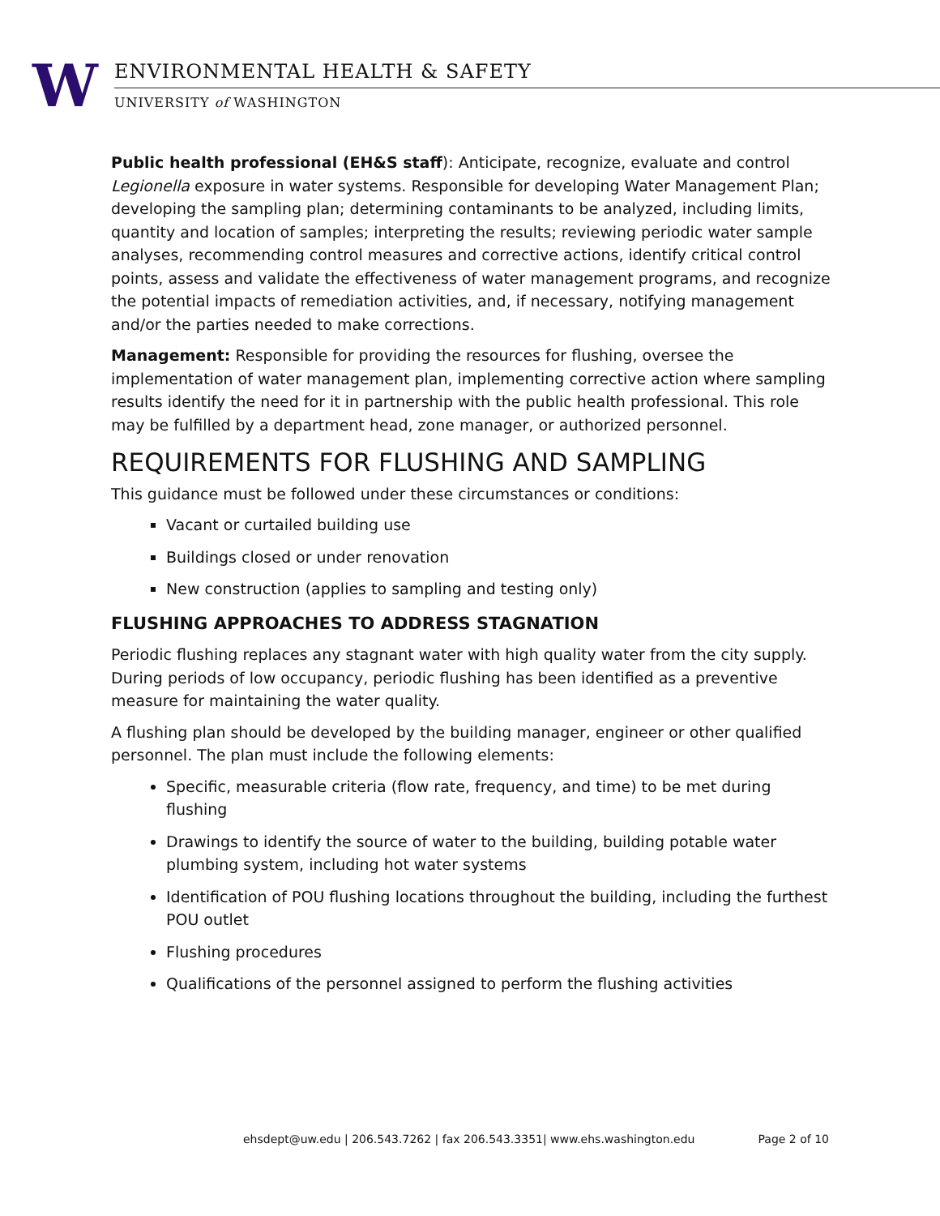W ENVIRONMENTAL HEALTH & SAFETY
UNIVERSITY of WASHINGTON
Public health professional (EH&S staff): Anticipate, recognize, evaluate and control Legionella exposure in water systems. Responsible for developing Water Management Plan; developing the sampling plan; determining contaminants to be analyzed, including limits, quantity and location of samples; interpreting the results; reviewing periodic water sample analyses, recommending control measures and corrective actions, identify critical control points, assess and validate the effectiveness of water management programs, and recognize the potential impacts of remediation activities, and, if necessary, notifying management and/or the parties needed to make corrections.
Management: Responsible for providing the resources for flushing, oversee the implementation of water management plan, implementing corrective action where sampling results identify the need for it in partnership with the public health professional. This role may be fulfilled by a department head, zone manager, or authorized personnel.
REQUIREMENTS FOR FLUSHING AND SAMPLING
This guidance must be followed under these circumstances or conditions:
Vacant or curtailed building use
Buildings closed or under renovation
New construction (applies to sampling and testing only)
FLUSHING APPROACHES TO ADDRESS STAGNATION
Periodic flushing replaces any stagnant water with high quality water from the city supply. During periods of low occupancy, periodic flushing has been identified as a preventive measure for maintaining the water quality.
A flushing plan should be developed by the building manager, engineer or other qualified personnel. The plan must include the following elements:
Specific, measurable criteria (flow rate, frequency, and time) to be met during flushing
Drawings to identify the source of water to the building, building potable water plumbing system, including hot water systems
Identification of POU flushing locations throughout the building, including the furthest POU outlet
Flushing procedures
Qualifications of the personnel assigned to perform the flushing activities
ehsdept@uw.edu | 206.543.7262 | fax 206.543.3351| www.ehs.washington.edu Page 2 of 10